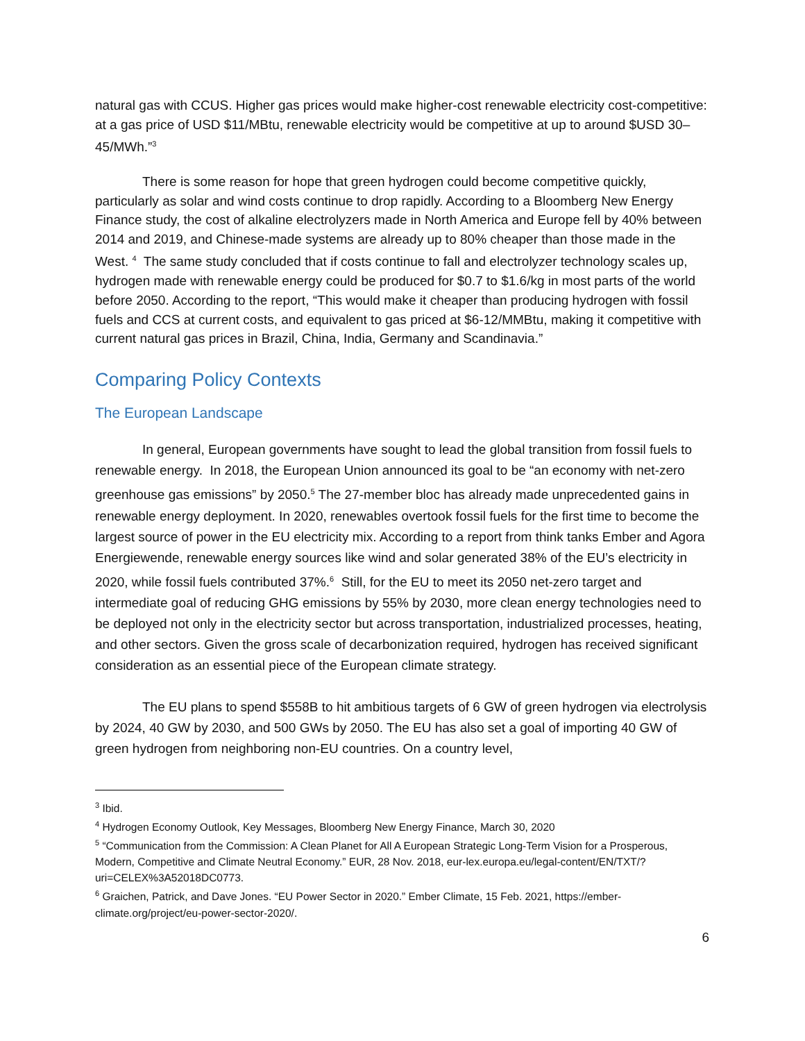natural gas with CCUS. Higher gas prices would make higher-cost renewable electricity cost-competitive: at a gas price of USD $11/MBtu, renewable electricity would be competitive at up to around $USD 30–45/MWh.”<sup>3</sup>
There is some reason for hope that green hydrogen could become competitive quickly, particularly as solar and wind costs continue to drop rapidly. According to a Bloomberg New Energy Finance study, the cost of alkaline electrolyzers made in North America and Europe fell by 40% between 2014 and 2019, and Chinese-made systems are already up to 80% cheaper than those made in the West. <sup>4</sup> The same study concluded that if costs continue to fall and electrolyzer technology scales up, hydrogen made with renewable energy could be produced for $0.7 to $1.6/kg in most parts of the world before 2050. According to the report, “This would make it cheaper than producing hydrogen with fossil fuels and CCS at current costs, and equivalent to gas priced at $6-12/MMBtu, making it competitive with current natural gas prices in Brazil, China, India, Germany and Scandinavia.”
Comparing Policy Contexts
The European Landscape
In general, European governments have sought to lead the global transition from fossil fuels to renewable energy. In 2018, the European Union announced its goal to be “an economy with net-zero greenhouse gas emissions” by 2050.<sup>5</sup> The 27-member bloc has already made unprecedented gains in renewable energy deployment. In 2020, renewables overtook fossil fuels for the first time to become the largest source of power in the EU electricity mix. According to a report from think tanks Ember and Agora Energiewende, renewable energy sources like wind and solar generated 38% of the EU’s electricity in 2020, while fossil fuels contributed 37%.<sup>6</sup> Still, for the EU to meet its 2050 net-zero target and intermediate goal of reducing GHG emissions by 55% by 2030, more clean energy technologies need to be deployed not only in the electricity sector but across transportation, industrialized processes, heating, and other sectors. Given the gross scale of decarbonization required, hydrogen has received significant consideration as an essential piece of the European climate strategy.
The EU plans to spend $558B to hit ambitious targets of 6 GW of green hydrogen via electrolysis by 2024, 40 GW by 2030, and 500 GWs by 2050. The EU has also set a goal of importing 40 GW of green hydrogen from neighboring non-EU countries. On a country level,
<sup>3</sup> Ibid.
<sup>4</sup> Hydrogen Economy Outlook, Key Messages, Bloomberg New Energy Finance, March 30, 2020
<sup>5</sup> “Communication from the Commission: A Clean Planet for All A European Strategic Long-Term Vision for a Prosperous, Modern, Competitive and Climate Neutral Economy.” EUR, 28 Nov. 2018, eur-lex.europa.eu/legal-content/EN/TXT/?uri=CELEX%3A52018DC0773.
<sup>6</sup> Graichen, Patrick, and Dave Jones. “EU Power Sector in 2020.” Ember Climate, 15 Feb. 2021, https://ember-climate.org/project/eu-power-sector-2020/.
6